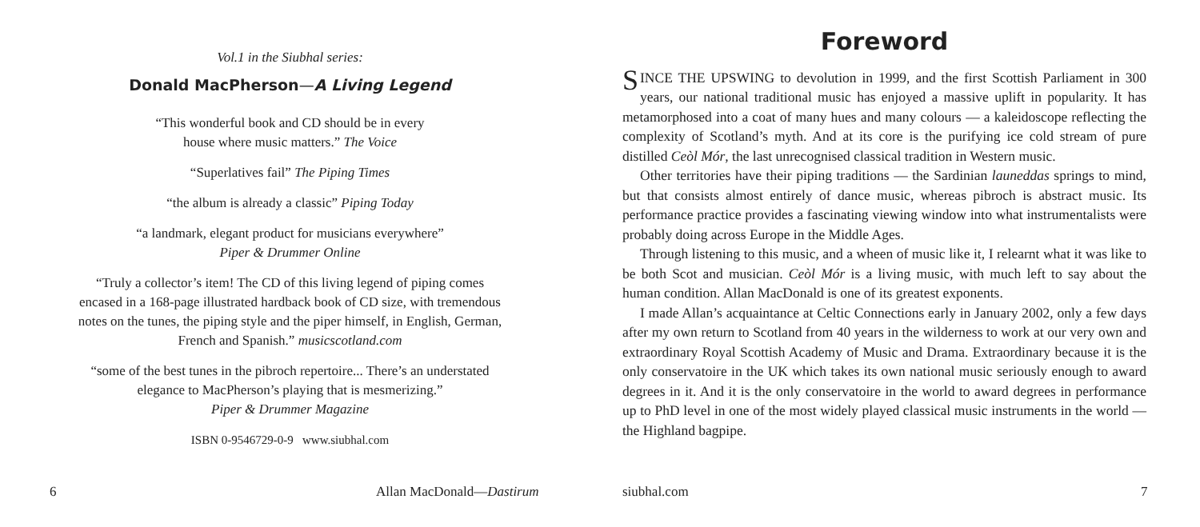Vol.1 in the Siubhal series:
Donald MacPherson—A Living Legend
“This wonderful book and CD should be in every
house where music matters.” The Voice
“Superlatives fail” The Piping Times
“the album is already a classic” Piping Today
“a landmark, elegant product for musicians everywhere”
Piper & Drummer Online
“Truly a collector’s item! The CD of this living legend of piping comes encased in a 168-page illustrated hardback book of CD size, with tremendous notes on the tunes, the piping style and the piper himself, in English, German, French and Spanish.” musicscotland.com
“some of the best tunes in the pibroch repertoire... There’s an understated elegance to MacPherson’s playing that is mesmerizing.”
Piper & Drummer Magazine
ISBN 0-9546729-0-9 www.siubhal.com
Foreword
SINCE THE UPSWING to devolution in 1999, and the first Scottish Parliament in 300 years, our national traditional music has enjoyed a massive uplift in popularity. It has metamorphosed into a coat of many hues and many colours — a kaleidoscope reflecting the complexity of Scotland’s myth. And at its core is the purifying ice cold stream of pure distilled Ceòl Mór, the last unrecognised classical tradition in Western music.
Other territories have their piping traditions — the Sardinian launeddas springs to mind, but that consists almost entirely of dance music, whereas pibroch is abstract music. Its performance practice provides a fascinating viewing window into what instrumentalists were probably doing across Europe in the Middle Ages.
Through listening to this music, and a wheen of music like it, I relearnt what it was like to be both Scot and musician. Ceòl Mór is a living music, with much left to say about the human condition. Allan MacDonald is one of its greatest exponents.
I made Allan’s acquaintance at Celtic Connections early in January 2002, only a few days after my own return to Scotland from 40 years in the wilderness to work at our very own and extraordinary Royal Scottish Academy of Music and Drama. Extraordinary because it is the only conservatoire in the UK which takes its own national music seriously enough to award degrees in it. And it is the only conservatoire in the world to award degrees in performance up to PhD level in one of the most widely played classical music instruments in the world — the Highland bagpipe.
6 Allan MacDonald—Dastirum siubhal.com 7